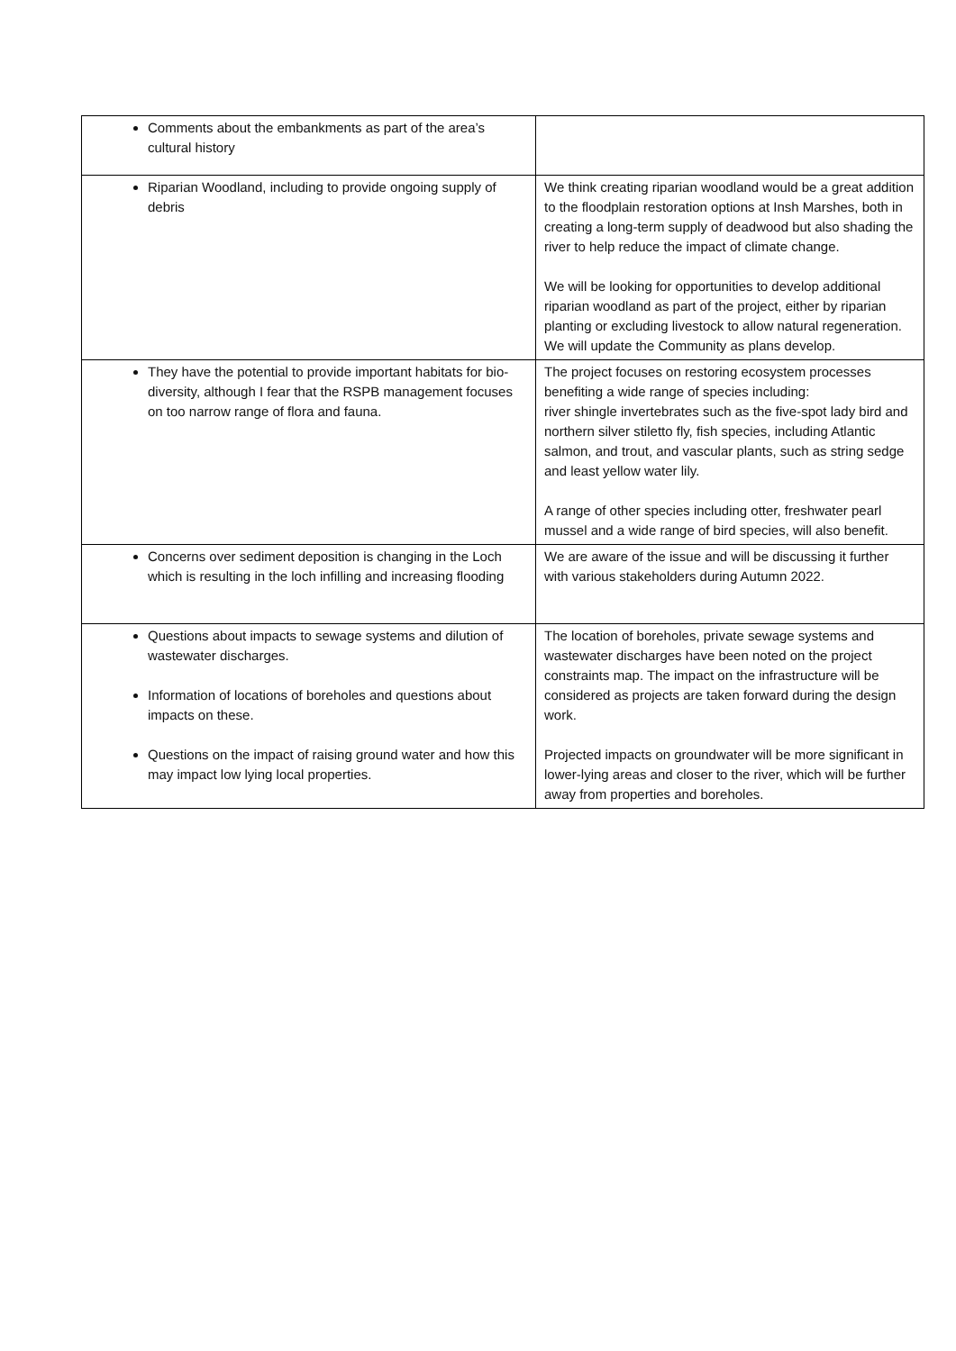| Comments about the embankments as part of the area’s cultural history | |
| Riparian Woodland, including to provide ongoing supply of debris | We think creating riparian woodland would be a great addition to the floodplain restoration options at Insh Marshes, both in creating a long-term supply of deadwood but also shading the river to help reduce the impact of climate change. We will be looking for opportunities to develop additional riparian woodland as part of the project, either by riparian planting or excluding livestock to allow natural regeneration. We will update the Community as plans develop. |
| They have the potential to provide important habitats for bio-diversity, although I fear that the RSPB management focuses on too narrow range of flora and fauna. | The project focuses on restoring ecosystem processes benefiting a wide range of species including: river shingle invertebrates such as the five-spot lady bird and northern silver stiletto fly, fish species, including Atlantic salmon, and trout, and vascular plants, such as string sedge and least yellow water lily. A range of other species including otter, freshwater pearl mussel and a wide range of bird species, will also benefit. |
| Concerns over sediment deposition is changing in the Loch which is resulting in the loch infilling and increasing flooding | We are aware of the issue and will be discussing it further with various stakeholders during Autumn 2022. |
| Questions about impacts to sewage systems and dilution of wastewater discharges. Information of locations of boreholes and questions about impacts on these. Questions on the impact of raising ground water and how this may impact low lying local properties. | The location of boreholes, private sewage systems and wastewater discharges have been noted on the project constraints map. The impact on the infrastructure will be considered as projects are taken forward during the design work. Projected impacts on groundwater will be more significant in lower-lying areas and closer to the river, which will be further away from properties and boreholes. |